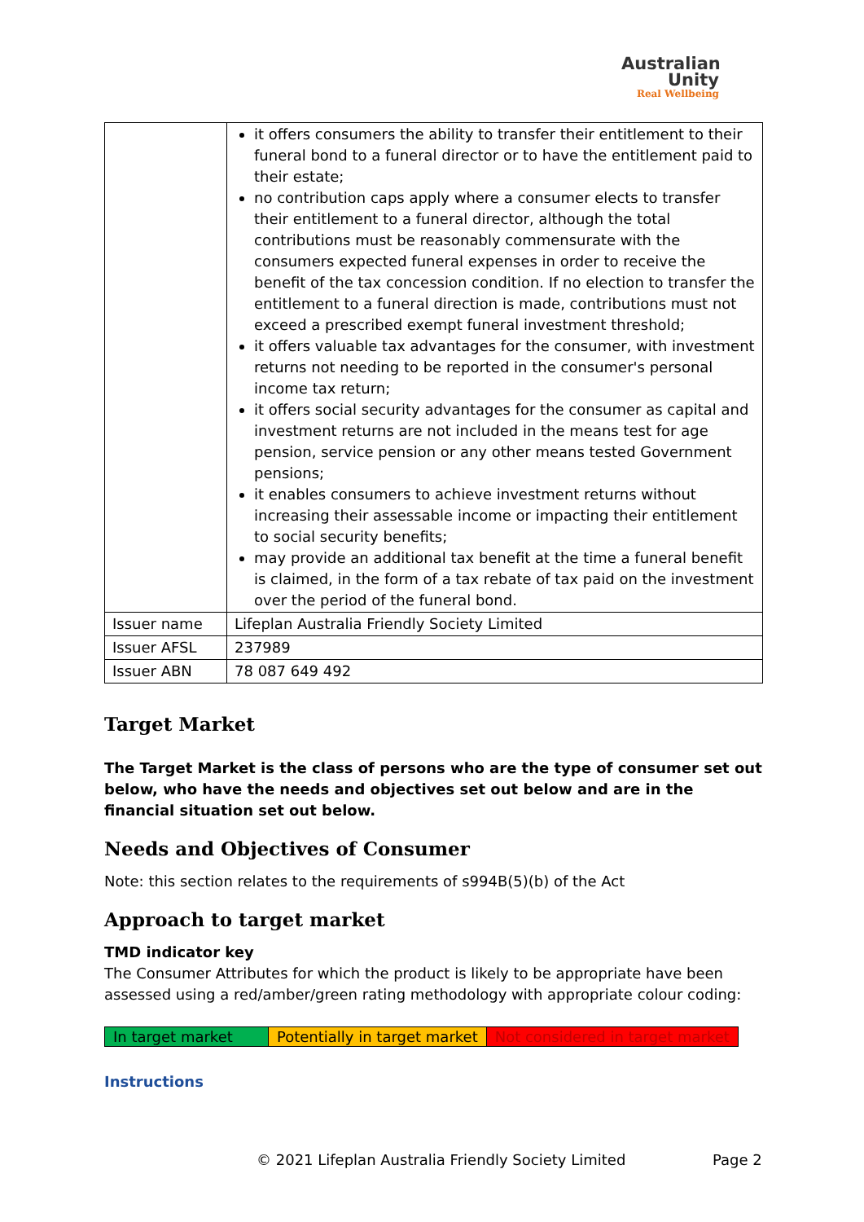Australian
Unity
Real Wellbeing
| | it offers consumers the ability to transfer their entitlement to their funeral bond to a funeral director or to have the entitlement paid to their estate; no contribution caps apply where a consumer elects to transfer their entitlement to a funeral director, although the total contributions must be reasonably commensurate with the consumers expected funeral expenses in order to receive the benefit of the tax concession condition. If no election to transfer the entitlement to a funeral direction is made, contributions must not exceed a prescribed exempt funeral investment threshold; it offers valuable tax advantages for the consumer, with investment returns not needing to be reported in the consumer's personal income tax return; it offers social security advantages for the consumer as capital and investment returns are not included in the means test for age pension, service pension or any other means tested Government pensions; it enables consumers to achieve investment returns without increasing their assessable income or impacting their entitlement to social security benefits; may provide an additional tax benefit at the time a funeral benefit is claimed, in the form of a tax rebate of tax paid on the investment over the period of the funeral bond. |
| Issuer name | Lifeplan Australia Friendly Society Limited |
| Issuer AFSL | 237989 |
| Issuer ABN | 78 087 649 492 |
Target Market
The Target Market is the class of persons who are the type of consumer set out below, who have the needs and objectives set out below and are in the financial situation set out below.
Needs and Objectives of Consumer
Note: this section relates to the requirements of s994B(5)(b) of the Act
Approach to target market
TMD indicator key
The Consumer Attributes for which the product is likely to be appropriate have been assessed using a red/amber/green rating methodology with appropriate colour coding:
| In target market | Potentially in target market | Not considered in target market |
Instructions
© 2021 Lifeplan Australia Friendly Society Limited
Page 2